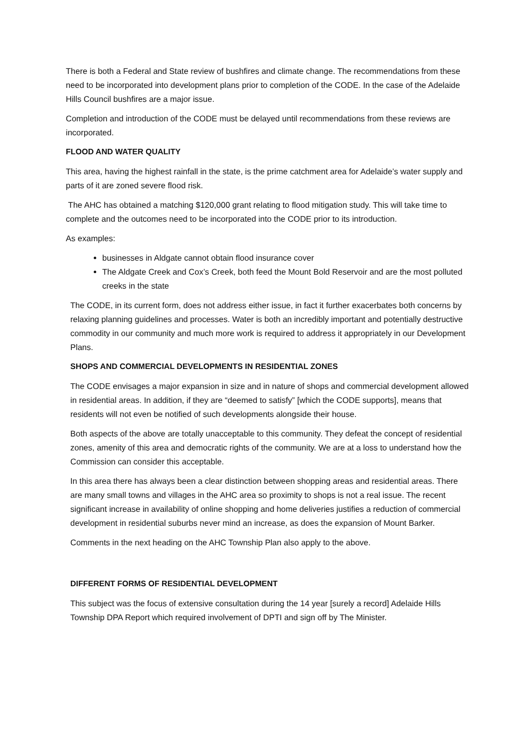There is both a Federal and State review of bushfires and climate change. The recommendations from these need to be incorporated into development plans prior to completion of the CODE. In the case of the Adelaide Hills Council bushfires are a major issue.
Completion and introduction of the CODE must be delayed until recommendations from these reviews are incorporated.
FLOOD AND WATER QUALITY
This area, having the highest rainfall in the state, is the prime catchment area for Adelaide’s water supply and parts of it are zoned severe flood risk.
The AHC has obtained a matching $120,000 grant relating to flood mitigation study. This will take time to complete and the outcomes need to be incorporated into the CODE prior to its introduction.
As examples:
businesses in Aldgate cannot obtain flood insurance cover
The Aldgate Creek and Cox’s Creek, both feed the Mount Bold Reservoir and are the most polluted creeks in the state
The CODE, in its current form, does not address either issue, in fact it further exacerbates both concerns by relaxing planning guidelines and processes. Water is both an incredibly important and potentially destructive commodity in our community and much more work is required to address it appropriately in our Development Plans.
SHOPS AND COMMERCIAL DEVELOPMENTS IN RESIDENTIAL ZONES
The CODE envisages a major expansion in size and in nature of shops and commercial development allowed in residential areas. In addition, if they are “deemed to satisfy” [which the CODE supports], means that residents will not even be notified of such developments alongside their house.
Both aspects of the above are totally unacceptable to this community. They defeat the concept of residential zones, amenity of this area and democratic rights of the community. We are at a loss to understand how the Commission can consider this acceptable.
In this area there has always been a clear distinction between shopping areas and residential areas. There are many small towns and villages in the AHC area so proximity to shops is not a real issue. The recent significant increase in availability of online shopping and home deliveries justifies a reduction of commercial development in residential suburbs never mind an increase, as does the expansion of Mount Barker.
Comments in the next heading on the AHC Township Plan also apply to the above.
DIFFERENT FORMS OF RESIDENTIAL DEVELOPMENT
This subject was the focus of extensive consultation during the 14 year [surely a record] Adelaide Hills Township DPA Report which required involvement of DPTI and sign off by The Minister.